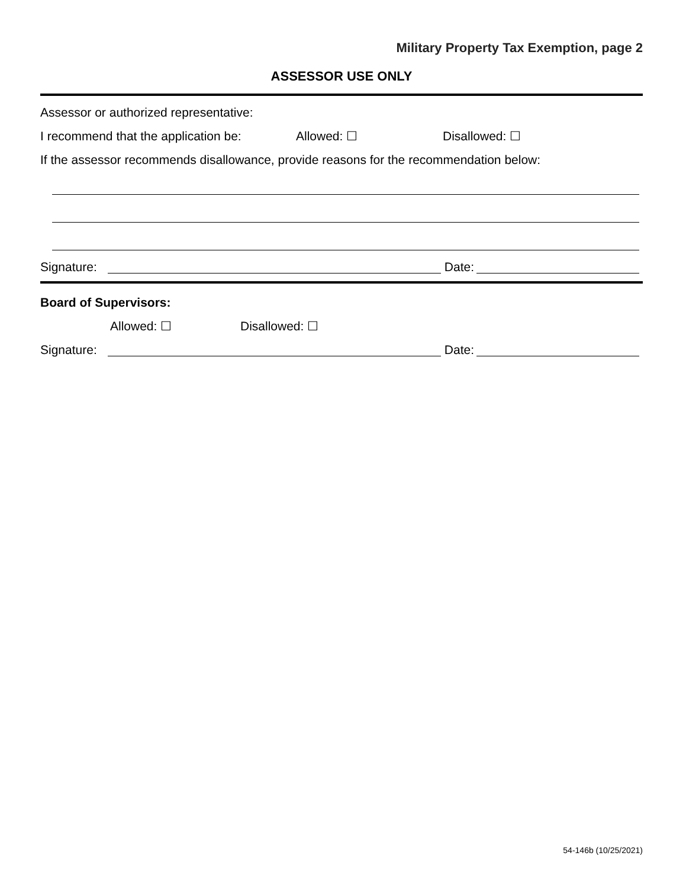Military Property Tax Exemption, page 2
ASSESSOR USE ONLY
Assessor or authorized representative:
I recommend that the application be: Allowed: ☐ Disallowed: ☐
If the assessor recommends disallowance, provide reasons for the recommendation below:
Signature: Date:
Board of Supervisors:
Allowed: ☐ Disallowed: ☐
Signature: Date:
54-146b (10/25/2021)